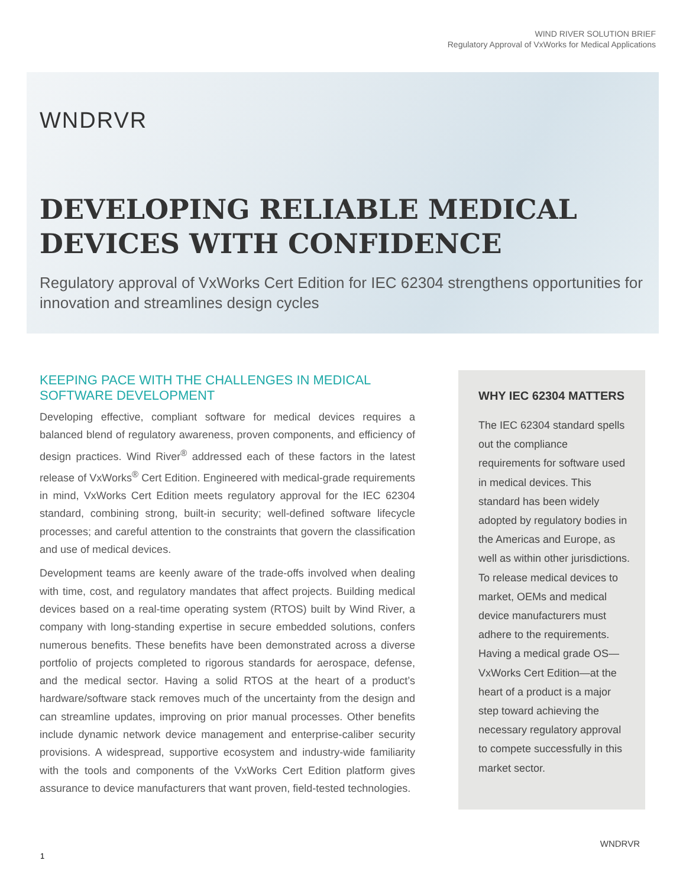WIND RIVER SOLUTION BRIEF
Regulatory Approval of VxWorks for Medical Applications
WNDRVR
DEVELOPING RELIABLE MEDICAL DEVICES WITH CONFIDENCE
Regulatory approval of VxWorks Cert Edition for IEC 62304 strengthens opportunities for innovation and streamlines design cycles
KEEPING PACE WITH THE CHALLENGES IN MEDICAL SOFTWARE DEVELOPMENT
Developing effective, compliant software for medical devices requires a balanced blend of regulatory awareness, proven components, and efficiency of design practices. Wind River<sup>®</sup> addressed each of these factors in the latest release of VxWorks<sup>®</sup> Cert Edition. Engineered with medical-grade requirements in mind, VxWorks Cert Edition meets regulatory approval for the IEC 62304 standard, combining strong, built-in security; well-defined software lifecycle processes; and careful attention to the constraints that govern the classification and use of medical devices.
Development teams are keenly aware of the trade-offs involved when dealing with time, cost, and regulatory mandates that affect projects. Building medical devices based on a real-time operating system (RTOS) built by Wind River, a company with long-standing expertise in secure embedded solutions, confers numerous benefits. These benefits have been demonstrated across a diverse portfolio of projects completed to rigorous standards for aerospace, defense, and the medical sector. Having a solid RTOS at the heart of a product’s hardware/software stack removes much of the uncertainty from the design and can streamline updates, improving on prior manual processes. Other benefits include dynamic network device management and enterprise-caliber security provisions. A widespread, supportive ecosystem and industry-wide familiarity with the tools and components of the VxWorks Cert Edition platform gives assurance to device manufacturers that want proven, field-tested technologies.
WHY IEC 62304 MATTERS
The IEC 62304 standard spells out the compliance requirements for software used in medical devices. This standard has been widely adopted by regulatory bodies in the Americas and Europe, as well as within other jurisdictions. To release medical devices to market, OEMs and medical device manufacturers must adhere to the requirements. Having a medical grade OS—VxWorks Cert Edition—at the heart of a product is a major step toward achieving the necessary regulatory approval to compete successfully in this market sector.
WNDRVR
1